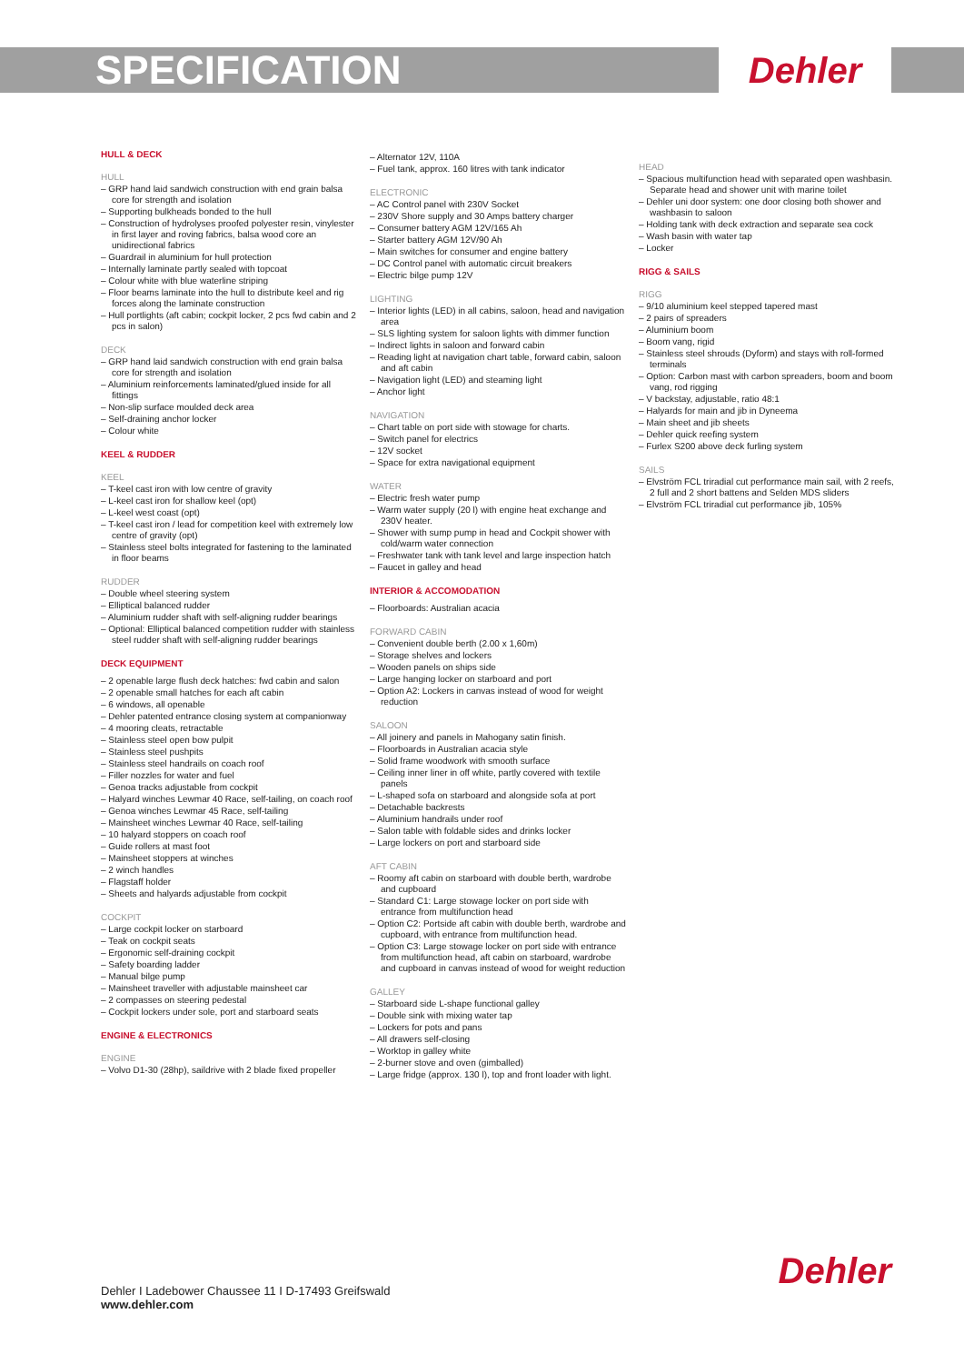SPECIFICATION
Dehler
HULL & DECK
HULL
– GRP hand laid sandwich construction with end grain balsa core for strength and isolation
– Supporting bulkheads bonded to the hull
– Construction of hydrolyses proofed polyester resin, vinylester in first layer and roving fabrics, balsa wood core an unidirectional fabrics
– Guardrail in aluminium for hull protection
– Internally laminate partly sealed with topcoat
– Colour white with blue waterline striping
– Floor beams laminate into the hull to distribute keel and rig forces along the laminate construction
– Hull portlights (aft cabin; cockpit locker, 2 pcs fwd cabin and 2 pcs in salon)
DECK
– GRP hand laid sandwich construction with end grain balsa core for strength and isolation
– Aluminium reinforcements laminated/glued inside for all fittings
– Non-slip surface moulded deck area
– Self-draining anchor locker
– Colour white
KEEL & RUDDER
KEEL
– T-keel cast iron with low centre of gravity
– L-keel cast iron for shallow keel (opt)
– L-keel west coast (opt)
– T-keel cast iron / lead for competition keel with extremely low centre of gravity (opt)
– Stainless steel bolts integrated for fastening to the laminated in floor beams
RUDDER
– Double wheel steering system
– Elliptical balanced rudder
– Aluminium rudder shaft with self-aligning rudder bearings
– Optional: Elliptical balanced competition rudder with stainless steel rudder shaft with self-aligning rudder bearings
DECK EQUIPMENT
– 2 openable large flush deck hatches: fwd cabin and salon
– 2 openable small hatches for each aft cabin
– 6 windows, all openable
– Dehler patented entrance closing system at companionway
– 4 mooring cleats, retractable
– Stainless steel open bow pulpit
– Stainless steel pushpits
– Stainless steel handrails on coach roof
– Filler nozzles for water and fuel
– Genoa tracks adjustable from cockpit
– Halyard winches Lewmar 40 Race, self-tailing, on coach roof
– Genoa winches Lewmar 45 Race, self-tailing
– Mainsheet winches Lewmar 40 Race, self-tailing
– 10 halyard stoppers on coach roof
– Guide rollers at mast foot
– Mainsheet stoppers at winches
– 2 winch handles
– Flagstaff holder
– Sheets and halyards adjustable from cockpit
COCKPIT
– Large cockpit locker on starboard
– Teak on cockpit seats
– Ergonomic self-draining cockpit
– Safety boarding ladder
– Manual bilge pump
– Mainsheet traveller with adjustable mainsheet car
– 2 compasses on steering pedestal
– Cockpit lockers under sole, port and starboard seats
ENGINE & ELECTRONICS
ENGINE
– Volvo D1-30 (28hp), saildrive with 2 blade fixed propeller
– Alternator 12V, 110A
– Fuel tank, approx. 160 litres with tank indicator
ELECTRONIC
– AC Control panel with 230V Socket
– 230V Shore supply and 30 Amps battery charger
– Consumer battery AGM 12V/165 Ah
– Starter battery AGM 12V/90 Ah
– Main switches for consumer and engine battery
– DC Control panel with automatic circuit breakers
– Electric bilge pump 12V
LIGHTING
– Interior lights (LED) in all cabins, saloon, head and navigation area
– SLS lighting system for saloon lights with dimmer function
– Indirect lights in saloon and forward cabin
– Reading light at navigation chart table, forward cabin, saloon and aft cabin
– Navigation light (LED) and steaming light
– Anchor light
NAVIGATION
– Chart table on port side with stowage for charts.
– Switch panel for electrics
– 12V socket
– Space for extra navigational equipment
WATER
– Electric fresh water pump
– Warm water supply (20 l) with engine heat exchange and 230V heater.
– Shower with sump pump in head and Cockpit shower with cold/warm water connection
– Freshwater tank with tank level and large inspection hatch
– Faucet in galley and head
INTERIOR & ACCOMODATION
– Floorboards: Australian acacia
FORWARD CABIN
– Convenient double berth (2.00 x 1,60m)
– Storage shelves and lockers
– Wooden panels on ships side
– Large hanging locker on starboard and port
– Option A2: Lockers in canvas instead of wood for weight reduction
SALOON
– All joinery and panels in Mahogany satin finish.
– Floorboards in Australian acacia style
– Solid frame woodwork with smooth surface
– Ceiling inner liner in off white, partly covered with textile panels
– L-shaped sofa on starboard and alongside sofa at port
– Detachable backrests
– Aluminium handrails under roof
– Salon table with foldable sides and drinks locker
– Large lockers on port and starboard side
AFT CABIN
– Roomy aft cabin on starboard with double berth, wardrobe and cupboard
– Standard C1: Large stowage locker on port side with entrance from multifunction head
– Option C2: Portside aft cabin with double berth, wardrobe and cupboard, with entrance from multifunction head.
– Option C3: Large stowage locker on port side with entrance from multifunction head, aft cabin on starboard, wardrobe and cupboard in canvas instead of wood for weight reduction
GALLEY
– Starboard side L-shape functional galley
– Double sink with mixing water tap
– Lockers for pots and pans
– All drawers self-closing
– Worktop in galley white
– 2-burner stove and oven (gimballed)
– Large fridge (approx. 130 l), top and front loader with light.
HEAD
– Spacious multifunction head with separated open washbasin. Separate head and shower unit with marine toilet
– Dehler uni door system: one door closing both shower and washbasin to saloon
– Holding tank with deck extraction and separate sea cock
– Wash basin with water tap
– Locker
RIGG & SAILS
RIGG
– 9/10 aluminium keel stepped tapered mast
– 2 pairs of spreaders
– Aluminium boom
– Boom vang, rigid
– Stainless steel shrouds (Dyform) and stays with roll-formed terminals
– Option: Carbon mast with carbon spreaders, boom and boom vang, rod rigging
– V backstay, adjustable, ratio 48:1
– Halyards for main and jib in Dyneema
– Main sheet and jib sheets
– Dehler quick reefing system
– Furlex S200 above deck furling system
SAILS
– Elvström FCL triradial cut performance main sail, with 2 reefs, 2 full and 2 short battens and Selden MDS sliders
– Elvström FCL triradial cut performance jib, 105%
Dehler I Ladebower Chaussee 11 I D-17493 Greifswald
www.dehler.com
Dehler